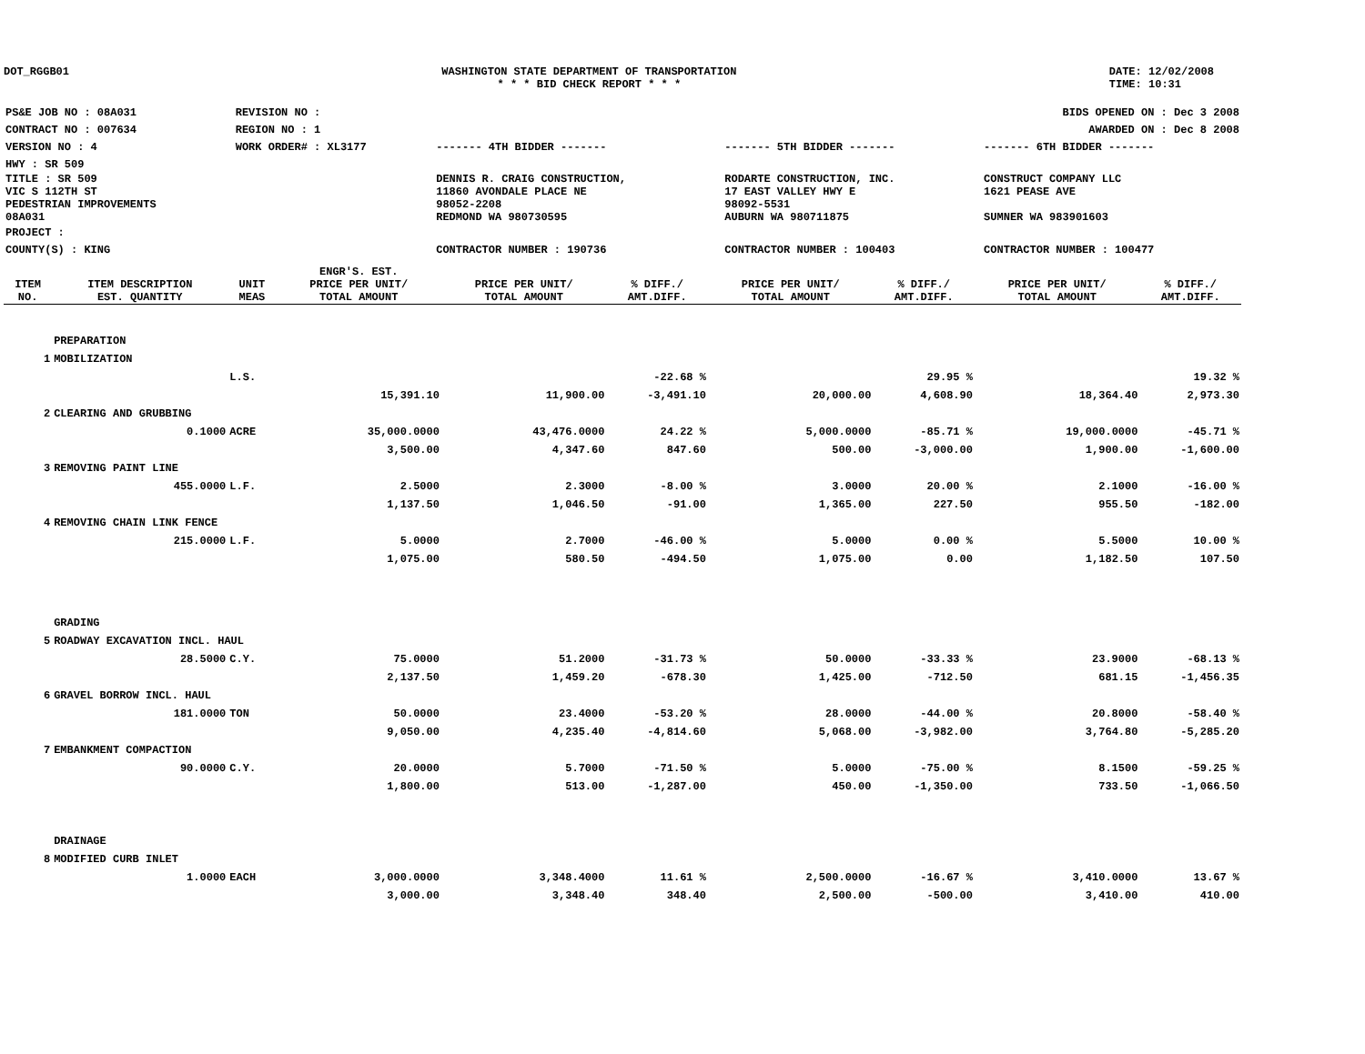DOT_RGGB01 WASHINGTON STATE DEPARTMENT OF TRANSPORTATION
* * * BID CHECK REPORT * * *
DATE: 12/02/2008
TIME: 10:31
| PS&E JOB NO : 08A031 | REVISION NO : | BIDS OPENED ON : Dec 3 2008 | | |
| CONTRACT NO : 007634 | REGION NO : 1 | AWARDED ON : Dec 8 2008 | | |
| VERSION NO : 4 | WORK ORDER# : XL3177 | ------- 4TH BIDDER ------- | ------- 5TH BIDDER ------- | ------- 6TH BIDDER ------- |
| HWY : SR 509 | | | | |
| TITLE : SR 509 VIC S 112TH ST PEDESTRIAN IMPROVEMENTS 08A031 | | DENNIS R. CRAIG CONSTRUCTION, 11860 AVONDALE PLACE NE 98052-2208 REDMOND WA 980730595 | RODARTE CONSTRUCTION, INC. 17 EAST VALLEY HWY E 98092-5531 AUBURN WA 980711875 | CONSTRUCT COMPANY LLC 1621 PEASE AVE SUMNER WA 983901603 |
| PROJECT : | | | | |
| COUNTY(S) : KING | | CONTRACTOR NUMBER : 190736 | CONTRACTOR NUMBER : 100403 | CONTRACTOR NUMBER : 100477 |
| ITEM NO. | ITEM DESCRIPTION EST. QUANTITY | UNIT MEAS | ENGR'S. EST. PRICE PER UNIT/ TOTAL AMOUNT | PRICE PER UNIT/ TOTAL AMOUNT | % DIFF./ AMT.DIFF. | PRICE PER UNIT/ TOTAL AMOUNT | % DIFF./ AMT.DIFF. | PRICE PER UNIT/ TOTAL AMOUNT | % DIFF./ AMT.DIFF. |
| --- | --- | --- | --- | --- | --- | --- | --- | --- | --- |
| | PREPARATION | | | | | | | | |
| 1 | MOBILIZATION | | | | | | | | |
| | | L.S. | | | -22.68 % | | 29.95 % | | 19.32 % |
| | | | 15,391.10 | 11,900.00 | -3,491.10 | 20,000.00 | 4,608.90 | 18,364.40 | 2,973.30 |
| 2 | CLEARING AND GRUBBING | | | | | | | | |
| | 0.1000 | ACRE | 35,000.0000 | 43,476.0000 | 24.22 % | 5,000.0000 | -85.71 % | 19,000.0000 | -45.71 % |
| | | | 3,500.00 | 4,347.60 | 847.60 | 500.00 | -3,000.00 | 1,900.00 | -1,600.00 |
| 3 | REMOVING PAINT LINE | | | | | | | | |
| | 455.0000 | L.F. | 2.5000 | 2.3000 | -8.00 % | 3.0000 | 20.00 % | 2.1000 | -16.00 % |
| | | | 1,137.50 | 1,046.50 | -91.00 | 1,365.00 | 227.50 | 955.50 | -182.00 |
| 4 | REMOVING CHAIN LINK FENCE | | | | | | | | |
| | 215.0000 | L.F. | 5.0000 | 2.7000 | -46.00 % | 5.0000 | 0.00 % | 5.5000 | 10.00 % |
| | | | 1,075.00 | 580.50 | -494.50 | 1,075.00 | 0.00 | 1,182.50 | 107.50 |
| | GRADING | | | | | | | | |
| 5 | ROADWAY EXCAVATION INCL. HAUL | | | | | | | | |
| | 28.5000 | C.Y. | 75.0000 | 51.2000 | -31.73 % | 50.0000 | -33.33 % | 23.9000 | -68.13 % |
| | | | 2,137.50 | 1,459.20 | -678.30 | 1,425.00 | -712.50 | 681.15 | -1,456.35 |
| 6 | GRAVEL BORROW INCL. HAUL | | | | | | | | |
| | 181.0000 | TON | 50.0000 | 23.4000 | -53.20 % | 28.0000 | -44.00 % | 20.8000 | -58.40 % |
| | | | 9,050.00 | 4,235.40 | -4,814.60 | 5,068.00 | -3,982.00 | 3,764.80 | -5,285.20 |
| 7 | EMBANKMENT COMPACTION | | | | | | | | |
| | 90.0000 | C.Y. | 20.0000 | 5.7000 | -71.50 % | 5.0000 | -75.00 % | 8.1500 | -59.25 % |
| | | | 1,800.00 | 513.00 | -1,287.00 | 450.00 | -1,350.00 | 733.50 | -1,066.50 |
| | DRAINAGE | | | | | | | | |
| 8 | MODIFIED CURB INLET | | | | | | | | |
| | 1.0000 | EACH | 3,000.0000 | 3,348.4000 | 11.61 % | 2,500.0000 | -16.67 % | 3,410.0000 | 13.67 % |
| | | | 3,000.00 | 3,348.40 | 348.40 | 2,500.00 | -500.00 | 3,410.00 | 410.00 |